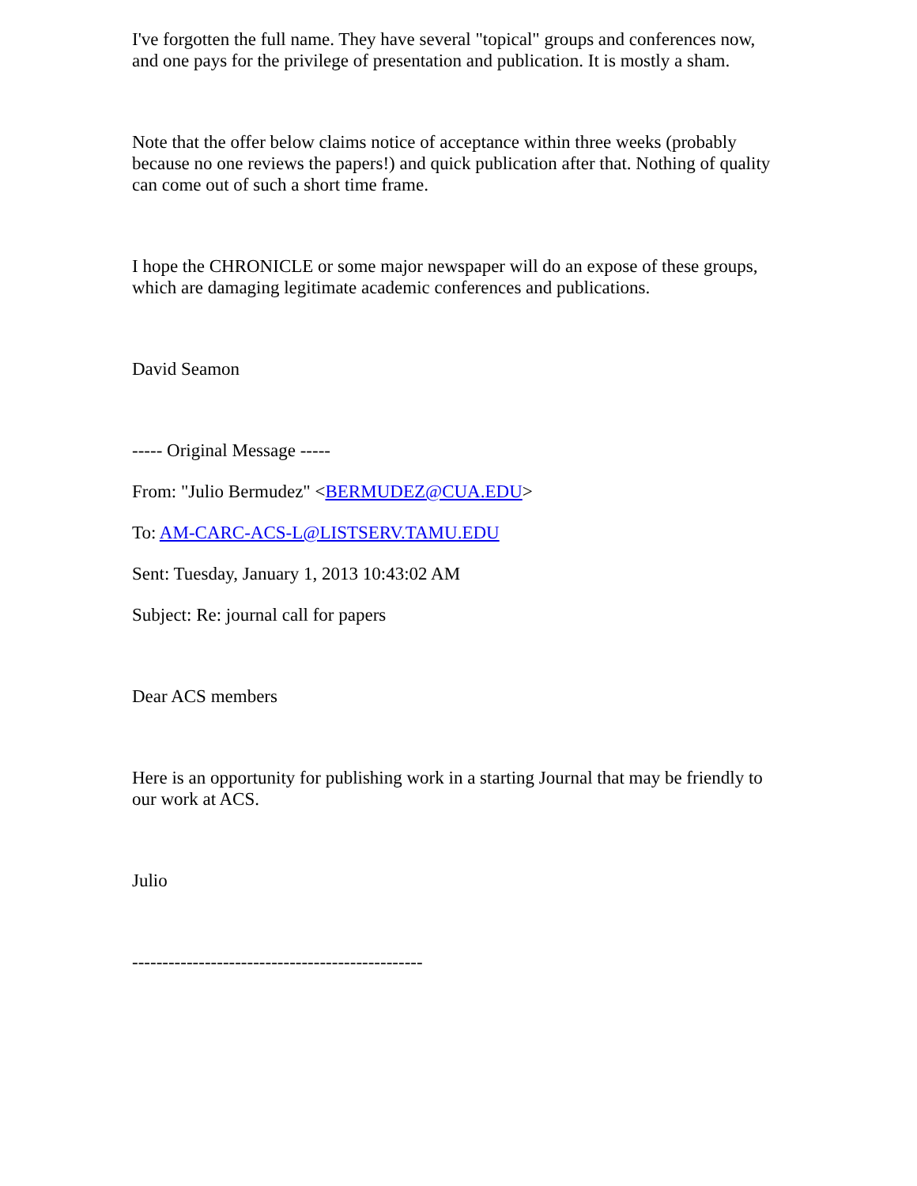I've forgotten the full name. They have several "topical" groups and conferences now, and one pays for the privilege of presentation and publication. It is mostly a sham.
Note that the offer below claims notice of acceptance within three weeks (probably because no one reviews the papers!) and quick publication after that. Nothing of quality can come out of such a short time frame.
I hope the CHRONICLE or some major newspaper will do an expose of these groups, which are damaging legitimate academic conferences and publications.
David Seamon
----- Original Message -----
From: "Julio Bermudez" <BERMUDEZ@CUA.EDU>
To: AM-CARC-ACS-L@LISTSERV.TAMU.EDU
Sent: Tuesday, January 1, 2013 10:43:02 AM
Subject: Re: journal call for papers
Dear ACS members
Here is an opportunity for publishing work in a starting Journal that may be friendly to our work at ACS.
Julio
------------------------------------------------